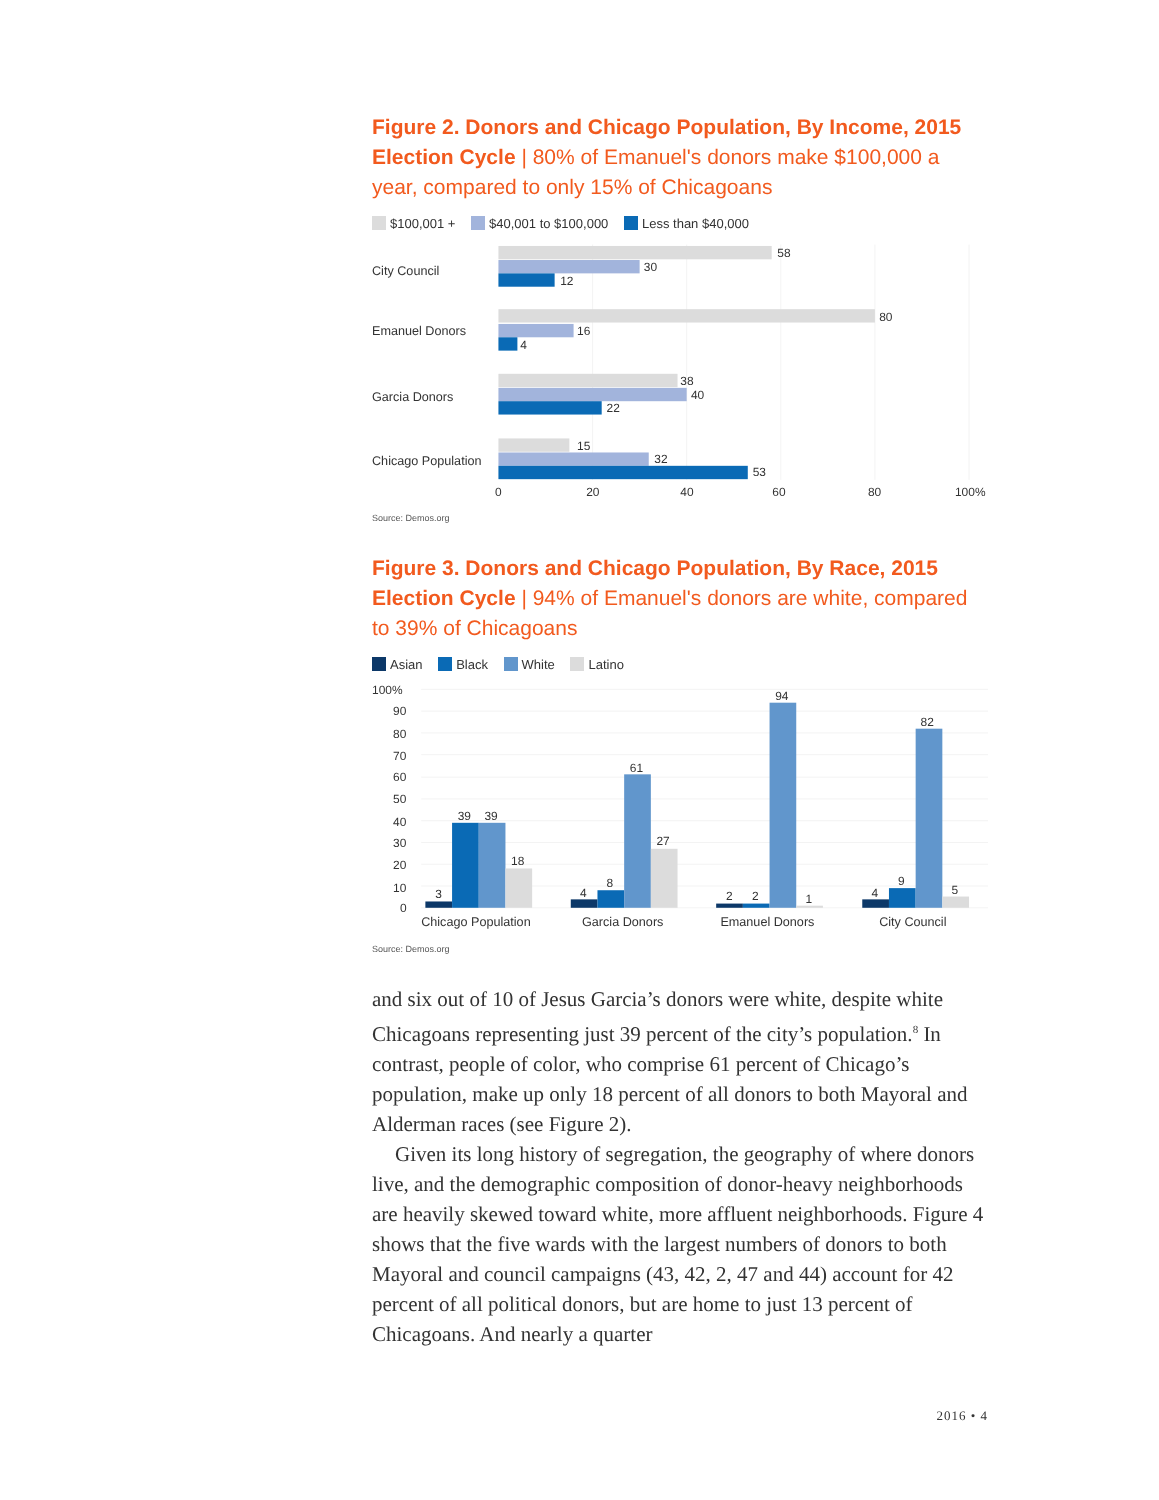Figure 2. Donors and Chicago Population, By Income, 2015 Election Cycle | 80% of Emanuel's donors make $100,000 a year, compared to only 15% of Chicagoans
$100,001 + $40,001 to $100,000 Less than $40,000
City Council
58
30
12
Emanuel Donors
80
16
4
Garcia Donors
38
40
22
Chicago Population
15
32
53
0
20
40
60
80
100%
Source: Demos.org
Figure 3. Donors and Chicago Population, By Race, 2015 Election Cycle | 94% of Emanuel's donors are white, compared to 39% of Chicagoans
Asian Black White Latino
100%
90
80
70
60
50
40
30
20
10
0
3
39
39
18
4
8
61
27
2
2
94
1
4
9
82
5
Chicago Population
Garcia Donors
Emanuel Donors
City Council
Source: Demos.org
and six out of 10 of Jesus Garcia’s donors were white, despite white Chicagoans representing just 39 percent of the city’s population.<sup>8</sup> In contrast, people of color, who comprise 61 percent of Chicago’s population, make up only 18 percent of all donors to both Mayoral and Alderman races (see Figure 2).
Given its long history of segregation, the geography of where donors live, and the demographic composition of donor-heavy neighborhoods are heavily skewed toward white, more affluent neighborhoods. Figure 4 shows that the five wards with the largest numbers of donors to both Mayoral and council campaigns (43, 42, 2, 47 and 44) account for 42 percent of all political donors, but are home to just 13 percent of Chicagoans. And nearly a quarter
2016 • 4